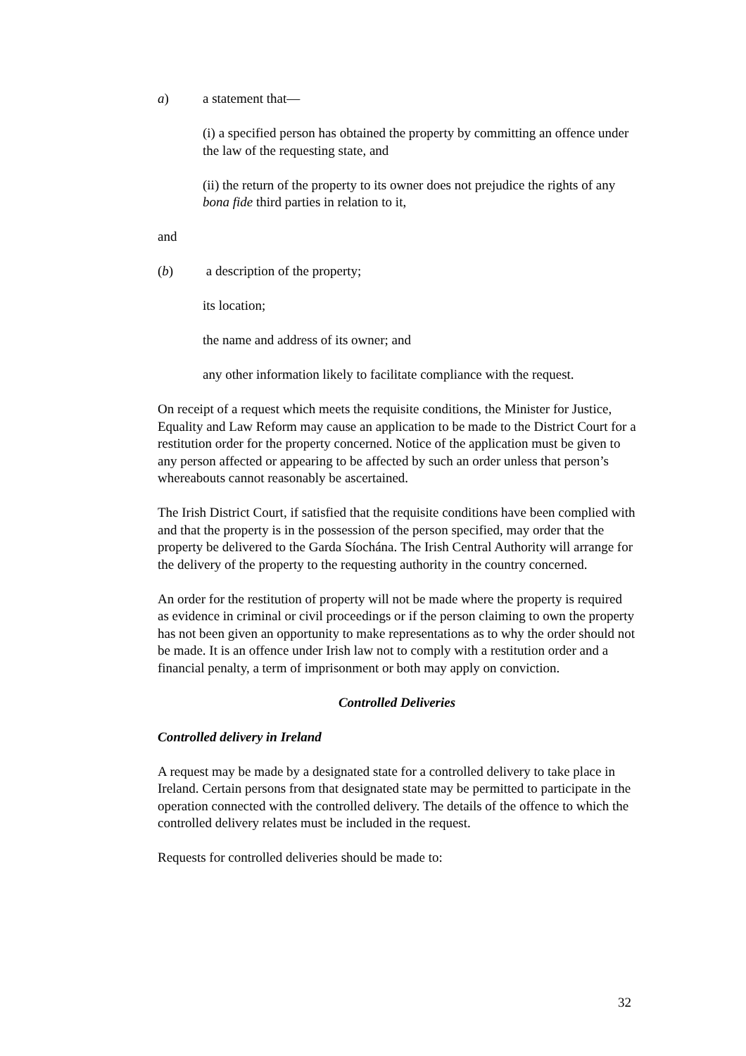a) a statement that—
(i) a specified person has obtained the property by committing an offence under the law of the requesting state, and
(ii) the return of the property to its owner does not prejudice the rights of any bona fide third parties in relation to it,
and
(b) a description of the property;
its location;
the name and address of its owner; and
any other information likely to facilitate compliance with the request.
On receipt of a request which meets the requisite conditions, the Minister for Justice, Equality and Law Reform may cause an application to be made to the District Court for a restitution order for the property concerned. Notice of the application must be given to any person affected or appearing to be affected by such an order unless that person’s whereabouts cannot reasonably be ascertained.
The Irish District Court, if satisfied that the requisite conditions have been complied with and that the property is in the possession of the person specified, may order that the property be delivered to the Garda Síochána. The Irish Central Authority will arrange for the delivery of the property to the requesting authority in the country concerned.
An order for the restitution of property will not be made where the property is required as evidence in criminal or civil proceedings or if the person claiming to own the property has not been given an opportunity to make representations as to why the order should not be made. It is an offence under Irish law not to comply with a restitution order and a financial penalty, a term of imprisonment or both may apply on conviction.
Controlled Deliveries
Controlled delivery in Ireland
A request may be made by a designated state for a controlled delivery to take place in Ireland. Certain persons from that designated state may be permitted to participate in the operation connected with the controlled delivery. The details of the offence to which the controlled delivery relates must be included in the request.
Requests for controlled deliveries should be made to:
32